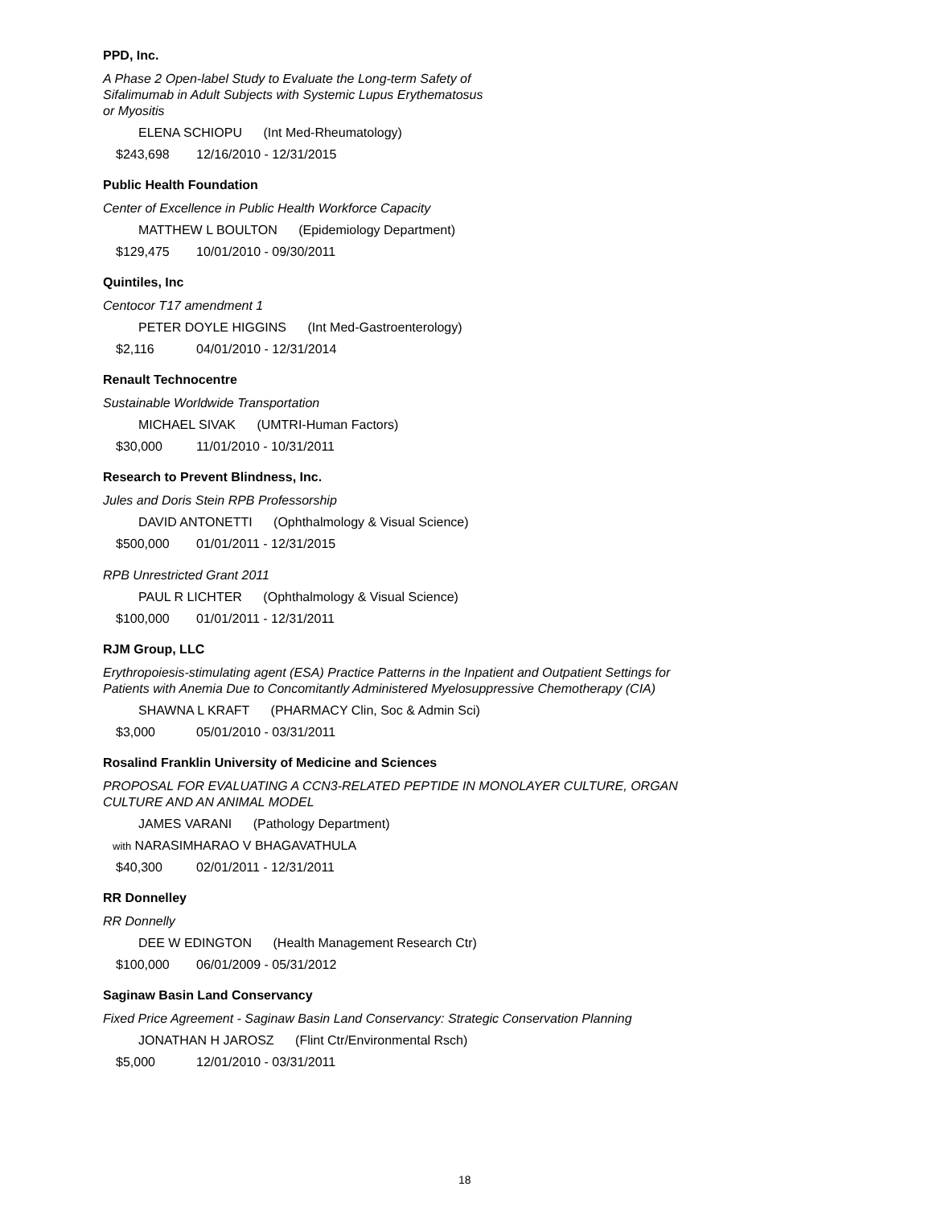PPD, Inc.
A Phase 2 Open-label Study to Evaluate the Long-term Safety of
Sifalimumab in Adult Subjects with Systemic Lupus Erythematosus
or Myositis
ELENA SCHIOPU (Int Med-Rheumatology)
$243,698 12/16/2010 - 12/31/2015
Public Health Foundation
Center of Excellence in Public Health Workforce Capacity
MATTHEW L BOULTON (Epidemiology Department)
$129,475 10/01/2010 - 09/30/2011
Quintiles, Inc
Centocor T17 amendment 1
PETER DOYLE HIGGINS (Int Med-Gastroenterology)
$2,116 04/01/2010 - 12/31/2014
Renault Technocentre
Sustainable Worldwide Transportation
MICHAEL SIVAK (UMTRI-Human Factors)
$30,000 11/01/2010 - 10/31/2011
Research to Prevent Blindness, Inc.
Jules and Doris Stein RPB Professorship
DAVID ANTONETTI (Ophthalmology & Visual Science)
$500,000 01/01/2011 - 12/31/2015
RPB Unrestricted Grant 2011
PAUL R LICHTER (Ophthalmology & Visual Science)
$100,000 01/01/2011 - 12/31/2011
RJM Group, LLC
Erythropoiesis-stimulating agent (ESA) Practice Patterns in the Inpatient and Outpatient Settings for
Patients with Anemia Due to Concomitantly Administered Myelosuppressive Chemotherapy (CIA)
SHAWNA L KRAFT (PHARMACY Clin, Soc & Admin Sci)
$3,000 05/01/2010 - 03/31/2011
Rosalind Franklin University of Medicine and Sciences
PROPOSAL FOR EVALUATING A CCN3-RELATED PEPTIDE IN MONOLAYER CULTURE, ORGAN
CULTURE AND AN ANIMAL MODEL
JAMES VARANI (Pathology Department)
with NARASIMHARAO V BHAGAVATHULA
$40,300 02/01/2011 - 12/31/2011
RR Donnelley
RR Donnelly
DEE W EDINGTON (Health Management Research Ctr)
$100,000 06/01/2009 - 05/31/2012
Saginaw Basin Land Conservancy
Fixed Price Agreement - Saginaw Basin Land Conservancy: Strategic Conservation Planning
JONATHAN H JAROSZ (Flint Ctr/Environmental Rsch)
$5,000 12/01/2010 - 03/31/2011
18